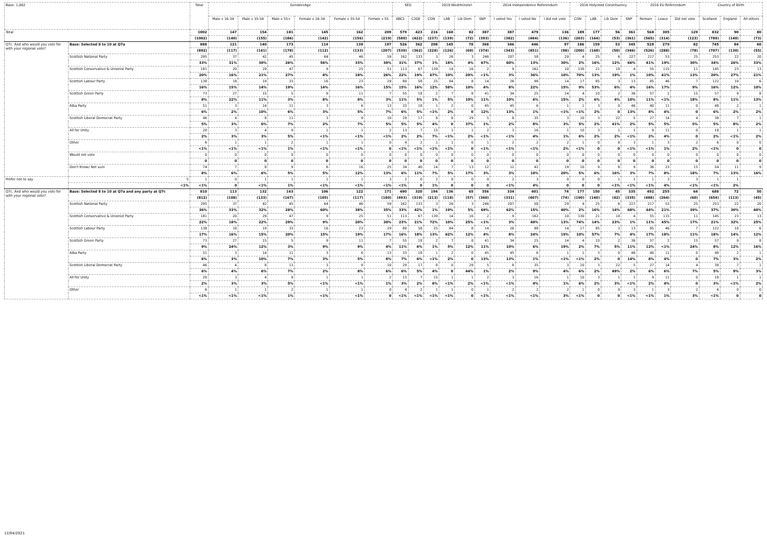| Base: 1,002 | | Total | GenderxAge | | | | | | SEG | | 2019 Westminster | | | | 2014 Independence Referendum | | | 2016 Holyrood Constituency | | | | 2016 EU Referendum | | | Country of Birth | | |
| --- | --- | --- | --- | --- | --- | --- | --- | --- | --- | --- | --- | --- | --- | --- | --- | --- | --- | --- | --- | --- | --- | --- | --- | --- | --- | --- | --- |
| | | | Male x 16-34 | Male x 35-54 | Male x 55+ | Female x 16-34 | Female x 35-54 | Female x 55 | ABC1 | C2DE | CON | LAB | Lib Dem | SNP | I voted Yes | I voted No | I did not vote | CON | LAB | Lib Dem | SNP | Remain | Leave | Did not vote | Scotland | England | All others |
| Total | | 1002 | 147 | 154 | 181 | 145 | 162 | 209 | 579 | 423 | 216 | 160 | 82 | 387 | 387 | 479 | 136 | 189 | 177 | 56 | 361 | 568 | 305 | 129 | 832 | 90 | 80 |
| | | (1002) | (140) | (155) | (186) | (142) | (156) | (219) | (580) | (422) | (237) | (139) | (72) | (393) | (382) | (484) | (136) | (203) | (164) | (53) | (361) | (565) | (314) | (123) | (789) | (140) | (73) |
| Q7c. And who would you vote for with your regional vote? | Base: Selected 8 to 10 at Q7a | 888 | 121 | 140 | 173 | 114 | 139 | 197 | 526 | 362 | 208 | 145 | 78 | 368 | 346 | 446 | 97 | 186 | 159 | 53 | 345 | 528 | 279 | 82 | 745 | 84 | 60 |
| | | (892) | (117) | (141) | (178) | (112) | (133) | (207) | (530) | (362) | (228) | (126) | (69) | (374) | (343) | (451) | (98) | (200) | (148) | (50) | (346) | (526) | (288) | (78) | (707) | (130) | (55) |
| | Scottish National Party | 295 | 37 | 42 | 45 | 64 | 46 | 59 | 162 | 133 | 3 | 26 | 3 | 246 | 207 | 58 | 29 | 4 | 25 | 6 | 227 | 217 | 53 | 25 | 253 | 22 | 20 |
| | | 33% | 31% | 30% | 26% | 56% | 33% | 30% | 31% | 37% | 1% | 18% | 4% | 67% | 60% | 13% | 30% | 2% | 16% | 12% | 66% | 41% | 19% | 30% | 34% | 26% | 33% |
| | Scottish Conservative & Unionist Party | 181 | 20 | 29 | 47 | 9 | 25 | 51 | 113 | 67 | 139 | 14 | 16 | 2 | 9 | 162 | 10 | 130 | 21 | 10 | 4 | 55 | 115 | 11 | 145 | 23 | 13 |
| | | 20% | 16% | 21% | 27% | 8% | 18% | 26% | 22% | 19% | 67% | 10% | 20% | <1% | 3% | 36% | 10% | 70% | 13% | 19% | 1% | 10% | 41% | 13% | 20% | 27% | 21% |
| | Scottish Labour Party | 138 | 18 | 19 | 33 | 16 | 23 | 29 | 80 | 58 | 25 | 84 | 8 | 14 | 26 | 98 | 14 | 17 | 85 | 3 | 13 | 85 | 46 | 7 | 122 | 10 | 6 |
| | | 16% | 15% | 14% | 19% | 14% | 16% | 15% | 15% | 16% | 12% | 58% | 10% | 4% | 8% | 22% | 15% | 9% | 53% | 6% | 4% | 16% | 17% | 9% | 16% | 12% | 10% |
| | Scottish Green Party | 73 | 27 | 15 | 5 | 9 | 11 | 7 | 55 | 18 | 2 | 7 | 8 | 41 | 34 | 25 | 14 | 4 | 10 | 2 | 36 | 57 | 2 | 15 | 57 | 9 | 8 |
| | | 8% | 22% | 11% | 3% | 8% | 8% | 3% | 11% | 5% | 1% | 5% | 10% | 11% | 10% | 6% | 15% | 2% | 6% | 4% | 10% | 11% | <1% | 18% | 8% | 11% | 13% |
| | Alba Party | 51 | 3 | 14 | 11 | 3 | 6 | 13 | 33 | 18 | 1 | 2 | 0 | 45 | 45 | 6 | 1 | 1 | 3 | 0 | 46 | 40 | 11 | 0 | 48 | 2 | 1 |
| | | 6% | 2% | 10% | 6% | 3% | 5% | 7% | 6% | 5% | <1% | 2% | 0 | 12% | 13% | 1% | <1% | <1% | 2% | 0 | 13% | 8% | 4% | 0 | 6% | 2% | 2% |
| | Scottish Liberal Democrat Party | 46 | 4 | 8 | 11 | 3 | 9 | 10 | 29 | 17 | 8 | 0 | 29 | 5 | 8 | 35 | 3 | 10 | 3 | 22 | 5 | 27 | 14 | 4 | 38 | 7 | 1 |
| | | 5% | 3% | 6% | 7% | 2% | 7% | 5% | 5% | 5% | 4% | 0 | 37% | 1% | 2% | 8% | 3% | 5% | 2% | 41% | 2% | 5% | 5% | 5% | 5% | 8% | 2% |
| | All for Unity | 20 | 3 | 4 | 9 | 1 | 1 | 2 | 13 | 7 | 15 | 1 | 1 | 2 | 3 | 16 | 1 | 10 | 3 | 1 | 1 | 9 | 11 | 0 | 18 | 1 | 1 |
| | | 2% | 3% | 3% | 5% | <1% | <1% | <1% | 2% | 2% | 7% | <1% | 2% | <1% | <1% | 4% | 1% | 6% | 2% | 2% | <1% | 2% | 4% | 0 | 2% | <1% | 2% |
| | Other | 6 | 1 | 1 | 2 | 1 | 1 | 0 | 4 | 2 | 1 | 1 | 0 | 1 | 2 | 2 | 2 | 1 | 0 | 0 | 3 | 1 | 3 | 2 | 6 | 0 | 0 |
| | | <1% | <1% | <1% | 1% | <1% | <1% | 0 | <1% | <1% | <1% | <1% | 0 | <1% | <1% | <1% | 2% | <1% | 0 | 0 | <1% | <1% | 1% | 2% | <1% | 0 | 0 |
| | Would not vote | 0 | 0 | 0 | 0 | 0 | 0 | 0 | 0 | 0 | 0 | 0 | 0 | 0 | 0 | 0 | 0 | 0 | 0 | 0 | 0 | 0 | 0 | 0 | 0 | 0 | 0 |
| | | 0 | 0 | 0 | 0 | 0 | 0 | 0 | 0 | 0 | 0 | 0 | 0 | 0 | 0 | 0 | 0 | 0 | 0 | 0 | 0 | 0 | 0 | 0 | 0 | 0 | 0 |
| | Don't Know/ Not sure | 74 | 7 | 8 | 9 | 6 | 16 | 25 | 34 | 40 | 14 | 7 | 13 | 12 | 12 | 42 | 19 | 10 | 9 | 8 | 9 | 36 | 23 | 15 | 54 | 11 | 9 |
| | | 8% | 6% | 6% | 5% | 5% | 12% | 13% | 6% | 11% | 7% | 5% | 17% | 3% | 3% | 10% | 20% | 5% | 6% | 16% | 3% | 7% | 8% | 18% | 7% | 13% | 16% |
| Prefer not to say | 5 | 1 | 0 | 1 | 1 | 1 | 1 | 3 | 2 | 0 | 2 | 0 | 0 | 0 | 2 | 3 | 0 | 0 | 0 | 1 | 1 | 1 | 3 | 3 | 1 | 1 | |
| | <1% | <1% | 0 | <1% | 1% | <1% | <1% | <1% | <1% | 0 | 1% | 0 | 0 | 0 | <1% | 4% | 0 | 0 | 0 | <1% | <1% | <1% | 4% | <1% | <1% | 2% | |
| Q7c. And who would you vote for with your regional vote? | Base: Selected 8 to 10 at Q7a and any party at Q7c | 810 | 113 | 132 | 163 | 106 | 122 | 171 | 490 | 320 | 194 | 136 | 65 | 356 | 334 | 401 | 74 | 177 | 150 | 45 | 335 | 492 | 255 | 64 | 688 | 72 | 50 |
| | | (812) | (108) | (133) | (167) | (105) | (117) | (180) | (493) | (319) | (213) | (118) | (57) | (360) | (331) | (407) | (74) | (190) | (140) | (42) | (335) | (488) | (264) | (60) | (654) | (113) | (45) |
| | Scottish National Party | 295 | 37 | 42 | 45 | 64 | 46 | 59 | 162 | 133 | 3 | 26 | 3 | 246 | 207 | 58 | 29 | 4 | 25 | 6 | 227 | 217 | 53 | 25 | 253 | 22 | 20 |
| | | 36% | 33% | 32% | 28% | 60% | 38% | 35% | 33% | 42% | 1% | 19% | 5% | 69% | 62% | 15% | 40% | 2% | 16% | 14% | 68% | 44% | 21% | 39% | 37% | 30% | 40% |
| | Scottish Conservative & Unionist Party | 181 | 20 | 29 | 47 | 9 | 25 | 51 | 113 | 67 | 139 | 14 | 16 | 2 | 9 | 162 | 10 | 130 | 21 | 10 | 4 | 55 | 115 | 11 | 145 | 23 | 13 |
| | | 22% | 18% | 22% | 29% | 9% | 20% | 30% | 23% | 21% | 72% | 10% | 25% | <1% | 3% | 40% | 13% | 74% | 14% | 23% | 1% | 11% | 45% | 17% | 21% | 32% | 25% |
| | Scottish Labour Party | 138 | 18 | 19 | 33 | 16 | 23 | 29 | 80 | 58 | 25 | 84 | 8 | 14 | 26 | 98 | 14 | 17 | 85 | 3 | 13 | 85 | 46 | 7 | 122 | 10 | 6 |
| | | 17% | 16% | 15% | 20% | 15% | 19% | 17% | 16% | 18% | 13% | 62% | 12% | 4% | 8% | 24% | 19% | 10% | 57% | 7% | 4% | 17% | 18% | 11% | 18% | 14% | 12% |
| | Scottish Green Party | 73 | 27 | 15 | 5 | 9 | 11 | 7 | 55 | 18 | 2 | 7 | 8 | 41 | 34 | 25 | 14 | 4 | 10 | 2 | 36 | 57 | 2 | 15 | 57 | 9 | 8 |
| | | 9% | 24% | 12% | 3% | 9% | 9% | 4% | 11% | 6% | 1% | 5% | 12% | 11% | 10% | 6% | 19% | 2% | 7% | 5% | 11% | 12% | <1% | 24% | 8% | 12% | 16% |
| | Alba Party | 51 | 3 | 14 | 11 | 3 | 6 | 13 | 33 | 18 | 1 | 2 | 0 | 45 | 45 | 6 | 1 | 1 | 3 | 0 | 46 | 40 | 11 | 0 | 48 | 2 | 1 |
| | | 6% | 3% | 10% | 7% | 3% | 5% | 8% | 7% | 6% | <1% | 2% | 0 | 13% | 13% | 1% | <1% | <1% | 2% | 0 | 14% | 8% | 4% | 0 | 7% | 3% | 2% |
| | Scottish Liberal Democrat Party | 46 | 4 | 8 | 11 | 3 | 9 | 10 | 29 | 17 | 8 | 0 | 29 | 5 | 8 | 35 | 3 | 10 | 3 | 22 | 5 | 27 | 14 | 4 | 38 | 7 | 1 |
| | | 6% | 4% | 6% | 7% | 2% | 8% | 6% | 6% | 5% | 4% | 0 | 44% | 1% | 2% | 9% | 4% | 6% | 2% | 49% | 2% | 6% | 6% | 7% | 5% | 9% | 3% |
| | All for Unity | 20 | 3 | 4 | 9 | 1 | 1 | 2 | 13 | 7 | 15 | 1 | 1 | 2 | 3 | 16 | 1 | 10 | 3 | 1 | 1 | 9 | 11 | 0 | 18 | 1 | 1 |
| | | 2% | 3% | 3% | 5% | <1% | <1% | 1% | 3% | 2% | 8% | <1% | 2% | <1% | <1% | 4% | 1% | 6% | 2% | 3% | <1% | 2% | 4% | 0 | 3% | <1% | 2% |
| | Other | 6 | 1 | 1 | 2 | 1 | 1 | 0 | 4 | 2 | 1 | 1 | 0 | 1 | 2 | 2 | 2 | 1 | 0 | 0 | 3 | 1 | 3 | 2 | 6 | 0 | 0 |
| | | <1% | <1% | <1% | 1% | <1% | <1% | 0 | <1% | <1% | <1% | <1% | 0 | <1% | <1% | <1% | 3% | <1% | 0 | 0 | <1% | <1% | 1% | 3% | <1% | 0 | 0 |
12/04/2021